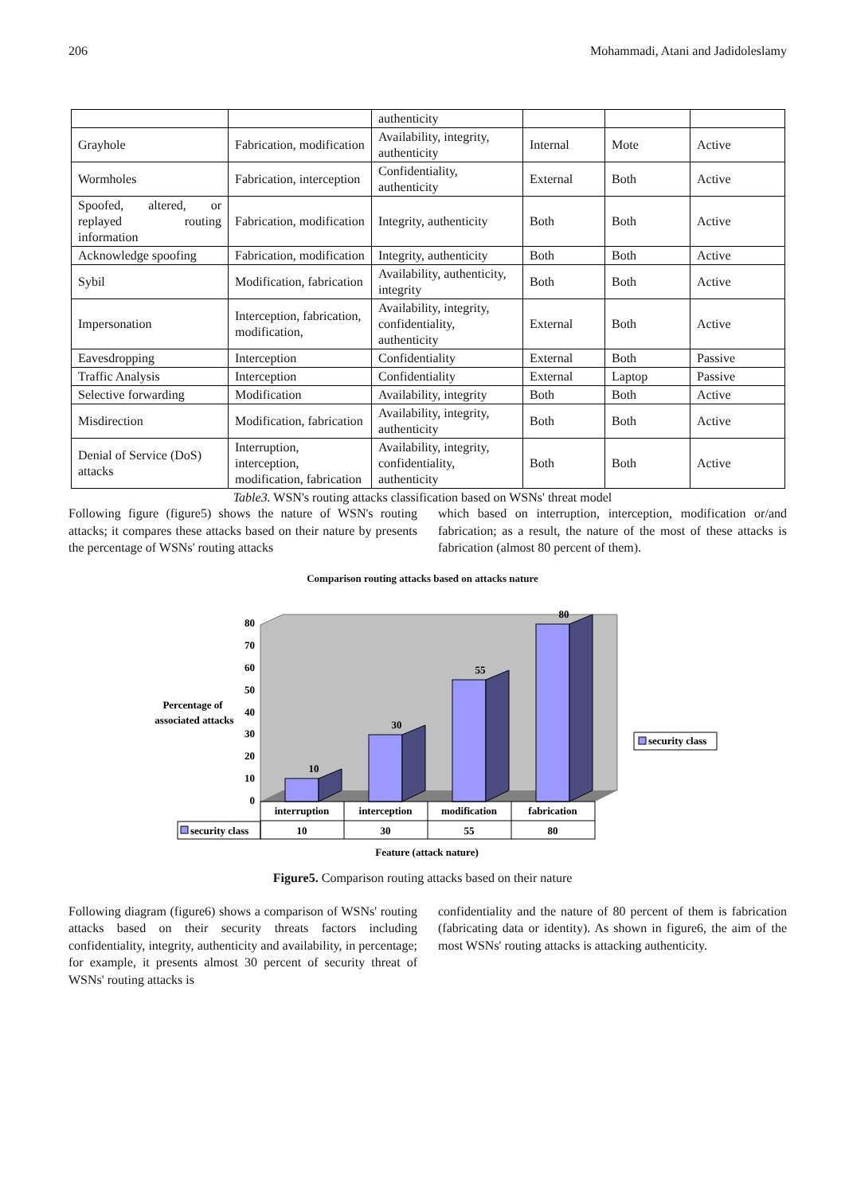206 Mohammadi, Atani and Jadidoleslamy
| | | authenticity | | | |
| Grayhole | Fabrication, modification | Availability, integrity, authenticity | Internal | Mote | Active |
| Wormholes | Fabrication, interception | Confidentiality, authenticity | External | Both | Active |
| Spoofed, altered, or replayed routing information | Fabrication, modification | Integrity, authenticity | Both | Both | Active |
| Acknowledge spoofing | Fabrication, modification | Integrity, authenticity | Both | Both | Active |
| Sybil | Modification, fabrication | Availability, authenticity, integrity | Both | Both | Active |
| Impersonation | Interception, fabrication, modification, | Availability, integrity, confidentiality, authenticity | External | Both | Active |
| Eavesdropping | Interception | Confidentiality | External | Both | Passive |
| Traffic Analysis | Interception | Confidentiality | External | Laptop | Passive |
| Selective forwarding | Modification | Availability, integrity | Both | Both | Active |
| Misdirection | Modification, fabrication | Availability, integrity, authenticity | Both | Both | Active |
| Denial of Service (DoS) attacks | Interruption, interception, modification, fabrication | Availability, integrity, confidentiality, authenticity | Both | Both | Active |
Table3. WSN's routing attacks classification based on WSNs' threat model
Following figure (figure5) shows the nature of WSN's routing attacks; it compares these attacks based on their nature by presents the percentage of WSNs' routing attacks
which based on interruption, interception, modification or/and fabrication; as a result, the nature of the most of these attacks is fabrication (almost 80 percent of them).
Comparison routing attacks based on attacks nature
80
70
60
50
40
30
20
10
0
10
30
55
80
Percentage of
associated attacks
security class
security class
interruption
interception
modification
fabrication
10
30
55
80
Feature (attack nature)
Figure5. Comparison routing attacks based on their nature
Following diagram (figure6) shows a comparison of WSNs' routing attacks based on their security threats factors including confidentiality, integrity, authenticity and availability, in percentage; for example, it presents almost 30 percent of security threat of WSNs' routing attacks is
confidentiality and the nature of 80 percent of them is fabrication (fabricating data or identity). As shown in figure6, the aim of the most WSNs' routing attacks is attacking authenticity.